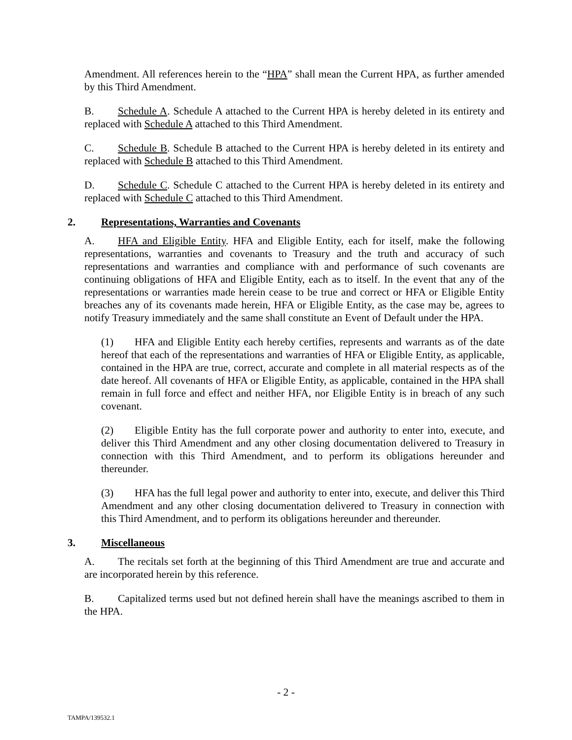Amendment. All references herein to the “HPA” shall mean the Current HPA, as further amended by this Third Amendment.
B. Schedule A. Schedule A attached to the Current HPA is hereby deleted in its entirety and replaced with Schedule A attached to this Third Amendment.
C. Schedule B. Schedule B attached to the Current HPA is hereby deleted in its entirety and replaced with Schedule B attached to this Third Amendment.
D. Schedule C. Schedule C attached to the Current HPA is hereby deleted in its entirety and replaced with Schedule C attached to this Third Amendment.
2. Representations, Warranties and Covenants
A. HFA and Eligible Entity. HFA and Eligible Entity, each for itself, make the following representations, warranties and covenants to Treasury and the truth and accuracy of such representations and warranties and compliance with and performance of such covenants are continuing obligations of HFA and Eligible Entity, each as to itself. In the event that any of the representations or warranties made herein cease to be true and correct or HFA or Eligible Entity breaches any of its covenants made herein, HFA or Eligible Entity, as the case may be, agrees to notify Treasury immediately and the same shall constitute an Event of Default under the HPA.
(1) HFA and Eligible Entity each hereby certifies, represents and warrants as of the date hereof that each of the representations and warranties of HFA or Eligible Entity, as applicable, contained in the HPA are true, correct, accurate and complete in all material respects as of the date hereof. All covenants of HFA or Eligible Entity, as applicable, contained in the HPA shall remain in full force and effect and neither HFA, nor Eligible Entity is in breach of any such covenant.
(2) Eligible Entity has the full corporate power and authority to enter into, execute, and deliver this Third Amendment and any other closing documentation delivered to Treasury in connection with this Third Amendment, and to perform its obligations hereunder and thereunder.
(3) HFA has the full legal power and authority to enter into, execute, and deliver this Third Amendment and any other closing documentation delivered to Treasury in connection with this Third Amendment, and to perform its obligations hereunder and thereunder.
3. Miscellaneous
A. The recitals set forth at the beginning of this Third Amendment are true and accurate and are incorporated herein by this reference.
B. Capitalized terms used but not defined herein shall have the meanings ascribed to them in the HPA.
- 2 -
TAMPA/139532.1